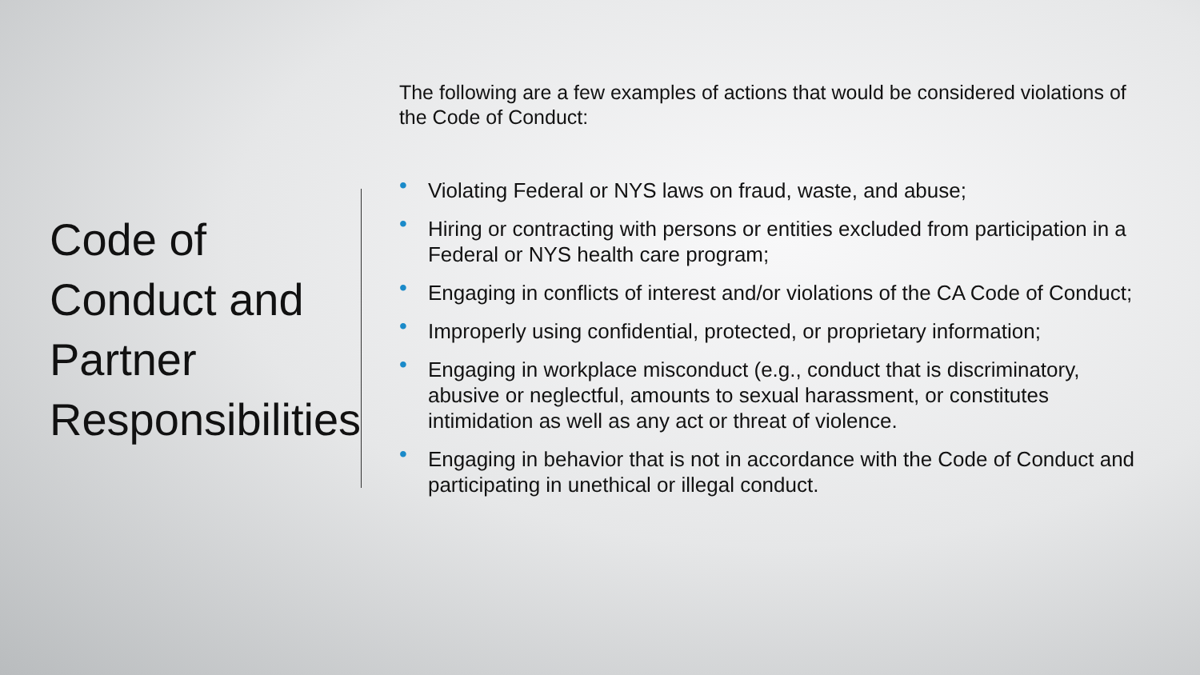Code of
Conduct and
Partner
Responsibilities
The following are a few examples of actions that would be considered violations of the Code of Conduct:
• Violating Federal or NYS laws on fraud, waste, and abuse;
• Hiring or contracting with persons or entities excluded from participation in a Federal or NYS health care program;
• Engaging in conflicts of interest and/or violations of the CA Code of Conduct;
• Improperly using confidential, protected, or proprietary information;
• Engaging in workplace misconduct (e.g., conduct that is discriminatory, abusive or neglectful, amounts to sexual harassment, or constitutes intimidation as well as any act or threat of violence.
• Engaging in behavior that is not in accordance with the Code of Conduct and participating in unethical or illegal conduct.